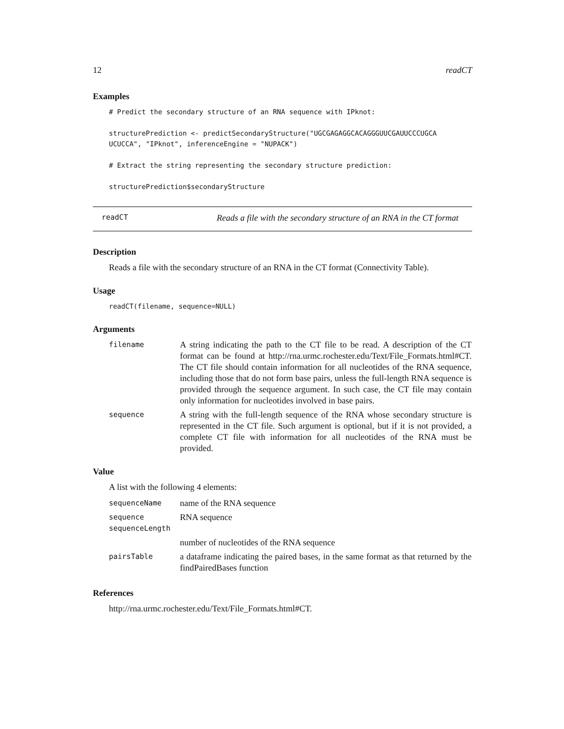12 readCT
Examples
# Predict the secondary structure of an RNA sequence with IPknot:

structurePrediction <- predictSecondaryStructure("UGCGAGAGGCACAGGGUUCGAUUCCCUGCA
UCUCCA", "IPknot", inferenceEngine = "NUPACK")

# Extract the string representing the secondary structure prediction:

structurePrediction$secondaryStructure
readCT Reads a file with the secondary structure of an RNA in the CT format
Description
Reads a file with the secondary structure of an RNA in the CT format (Connectivity Table).
Usage
readCT(filename, sequence=NULL)
Arguments
| filename | A string indicating the path to the CT file to be read. A description of the CT format can be found at http://rna.urmc.rochester.edu/Text/File_Formats.html#CT. The CT file should contain information for all nucleotides of the RNA sequence, including those that do not form base pairs, unless the full-length RNA sequence is provided through the sequence argument. In such case, the CT file may contain only information for nucleotides involved in base pairs. |
| sequence | A string with the full-length sequence of the RNA whose secondary structure is represented in the CT file. Such argument is optional, but if it is not provided, a complete CT file with information for all nucleotides of the RNA must be provided. |
Value
A list with the following 4 elements:
| sequenceName | name of the RNA sequence |
| sequence sequenceLength | RNA sequence |
| | number of nucleotides of the RNA sequence |
| pairsTable | a dataframe indicating the paired bases, in the same format as that returned by the findPairedBases function |
References
http://rna.urmc.rochester.edu/Text/File_Formats.html#CT.